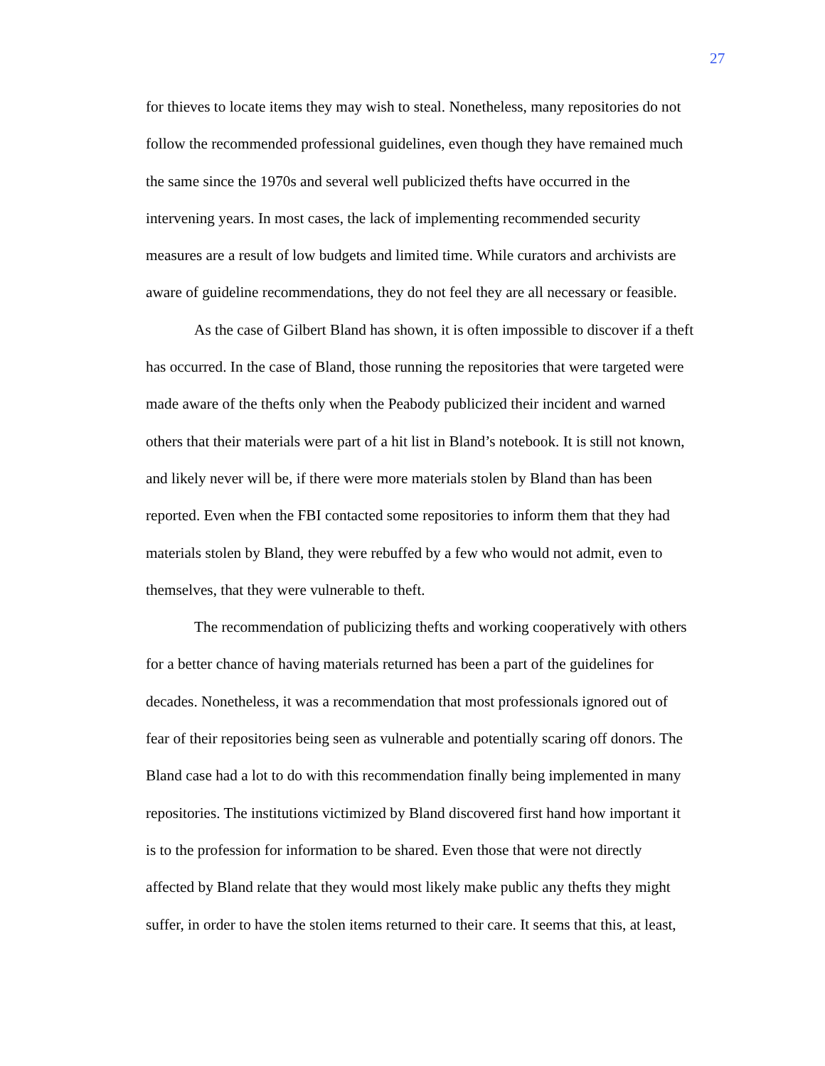27
for thieves to locate items they may wish to steal. Nonetheless, many repositories do not follow the recommended professional guidelines, even though they have remained much the same since the 1970s and several well publicized thefts have occurred in the intervening years. In most cases, the lack of implementing recommended security measures are a result of low budgets and limited time. While curators and archivists are aware of guideline recommendations, they do not feel they are all necessary or feasible.
As the case of Gilbert Bland has shown, it is often impossible to discover if a theft has occurred. In the case of Bland, those running the repositories that were targeted were made aware of the thefts only when the Peabody publicized their incident and warned others that their materials were part of a hit list in Bland’s notebook. It is still not known, and likely never will be, if there were more materials stolen by Bland than has been reported. Even when the FBI contacted some repositories to inform them that they had materials stolen by Bland, they were rebuffed by a few who would not admit, even to themselves, that they were vulnerable to theft.
The recommendation of publicizing thefts and working cooperatively with others for a better chance of having materials returned has been a part of the guidelines for decades. Nonetheless, it was a recommendation that most professionals ignored out of fear of their repositories being seen as vulnerable and potentially scaring off donors. The Bland case had a lot to do with this recommendation finally being implemented in many repositories. The institutions victimized by Bland discovered first hand how important it is to the profession for information to be shared. Even those that were not directly affected by Bland relate that they would most likely make public any thefts they might suffer, in order to have the stolen items returned to their care. It seems that this, at least,